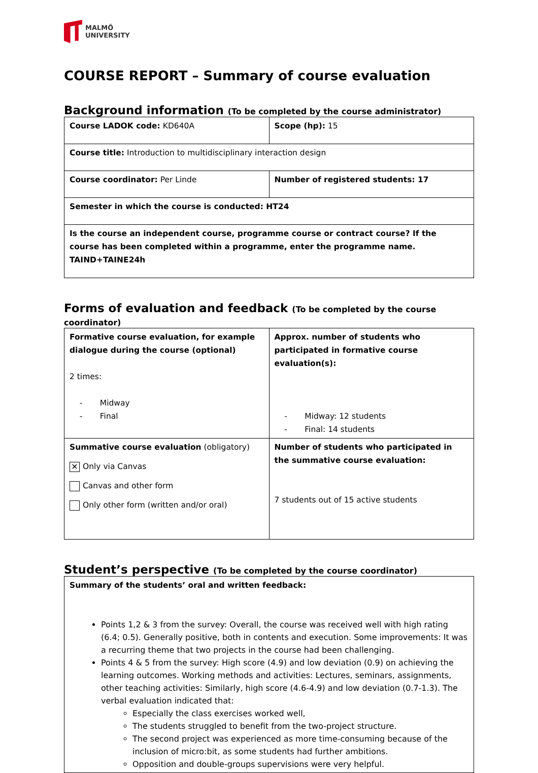MALMÖ
UNIVERSITY
COURSE REPORT – Summary of course evaluation
Background information (To be completed by the course administrator)
| Course LADOK code: KD640A | Scope (hp): 15 |
| Course title: Introduction to multidisciplinary interaction design | |
| Course coordinator: Per Linde | Number of registered students: 17 |
| Semester in which the course is conducted: HT24 | |
| Is the course an independent course, programme course or contract course? If the course has been completed within a programme, enter the programme name. TAIND+TAINE24h | |
Forms of evaluation and feedback (To be completed by the course coordinator)
| Formative course evaluation, for example dialogue during the course (optional) 2 times: - Midway - Final | Approx. number of students who participated in formative course evaluation(s): - Midway: 12 students - Final: 14 students |
| Summative course evaluation (obligatory) ✕ Only via Canvas Canvas and other form Only other form (written and/or oral) | Number of students who participated in the summative course evaluation: 7 students out of 15 active students |
Student’s perspective (To be completed by the course coordinator)
| Summary of the students’ oral and written feedback: Points 1,2 & 3 from the survey: Overall, the course was received well with high rating (6.4; 0.5). Generally positive, both in contents and execution. Some improvements: It was a recurring theme that two projects in the course had been challenging. Points 4 & 5 from the survey: High score (4.9) and low deviation (0.9) on achieving the learning outcomes. Working methods and activities: Lectures, seminars, assignments, other teaching activities: Similarly, high score (4.6-4.9) and low deviation (0.7-1.3). The verbal evaluation indicated that: Especially the class exercises worked well, The students struggled to benefit from the two-project structure. The second project was experienced as more time-consuming because of the inclusion of micro:bit, as some students had further ambitions. Opposition and double-groups supervisions were very helpful. |